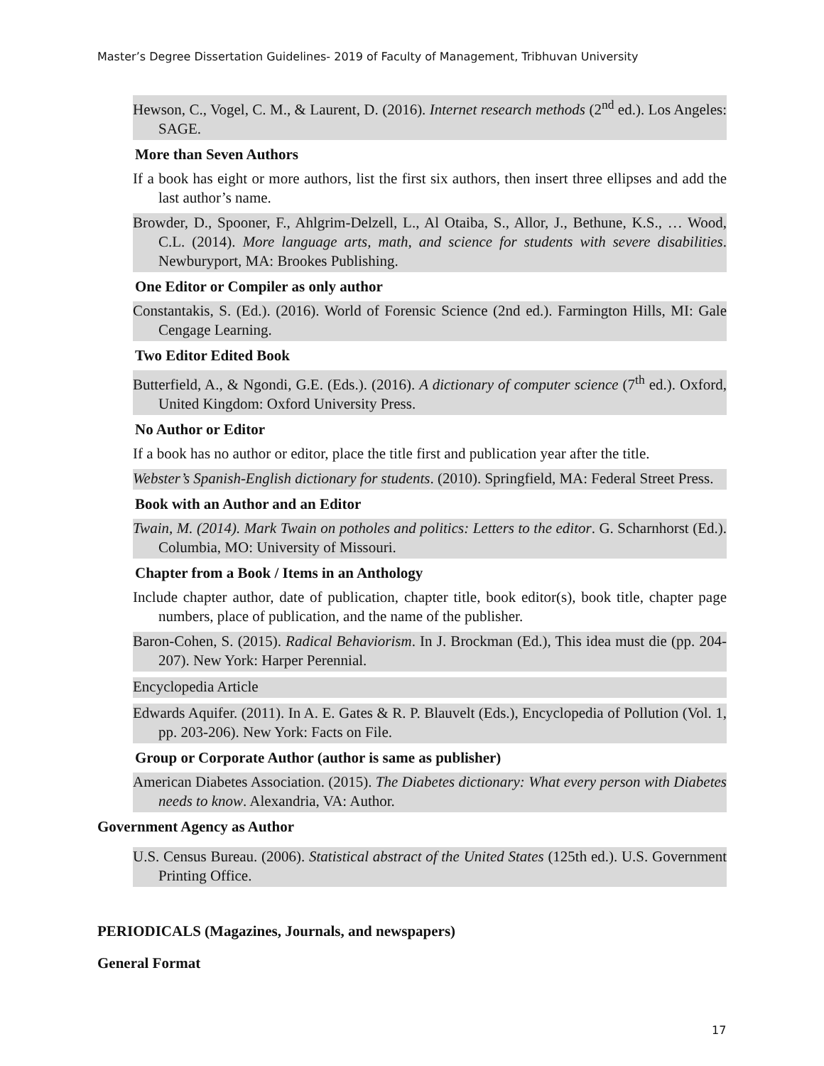Master’s Degree Dissertation Guidelines- 2019 of Faculty of Management, Tribhuvan University
Hewson, C., Vogel, C. M., & Laurent, D. (2016). Internet research methods (2<sup>nd</sup> ed.). Los Angeles: SAGE.
More than Seven Authors
If a book has eight or more authors, list the first six authors, then insert three ellipses and add the last author’s name.
Browder, D., Spooner, F., Ahlgrim-Delzell, L., Al Otaiba, S., Allor, J., Bethune, K.S., … Wood, C.L. (2014). More language arts, math, and science for students with severe disabilities. Newburyport, MA: Brookes Publishing.
One Editor or Compiler as only author
Constantakis, S. (Ed.). (2016). World of Forensic Science (2nd ed.). Farmington Hills, MI: Gale Cengage Learning.
Two Editor Edited Book
Butterfield, A., & Ngondi, G.E. (Eds.). (2016). A dictionary of computer science (7<sup>th</sup> ed.). Oxford, United Kingdom: Oxford University Press.
No Author or Editor
If a book has no author or editor, place the title first and publication year after the title.
Webster’s Spanish-English dictionary for students. (2010). Springfield, MA: Federal Street Press.
Book with an Author and an Editor
Twain, M. (2014). Mark Twain on potholes and politics: Letters to the editor. G. Scharnhorst (Ed.). Columbia, MO: University of Missouri.
Chapter from a Book / Items in an Anthology
Include chapter author, date of publication, chapter title, book editor(s), book title, chapter page numbers, place of publication, and the name of the publisher.
Baron-Cohen, S. (2015). Radical Behaviorism. In J. Brockman (Ed.), This idea must die (pp. 204-207). New York: Harper Perennial.
Encyclopedia Article
Edwards Aquifer. (2011). In A. E. Gates & R. P. Blauvelt (Eds.), Encyclopedia of Pollution (Vol. 1, pp. 203-206). New York: Facts on File.
Group or Corporate Author (author is same as publisher)
American Diabetes Association. (2015). The Diabetes dictionary: What every person with Diabetes needs to know. Alexandria, VA: Author.
Government Agency as Author
U.S. Census Bureau. (2006). Statistical abstract of the United States (125th ed.). U.S. Government Printing Office.
PERIODICALS (Magazines, Journals, and newspapers)
General Format
17